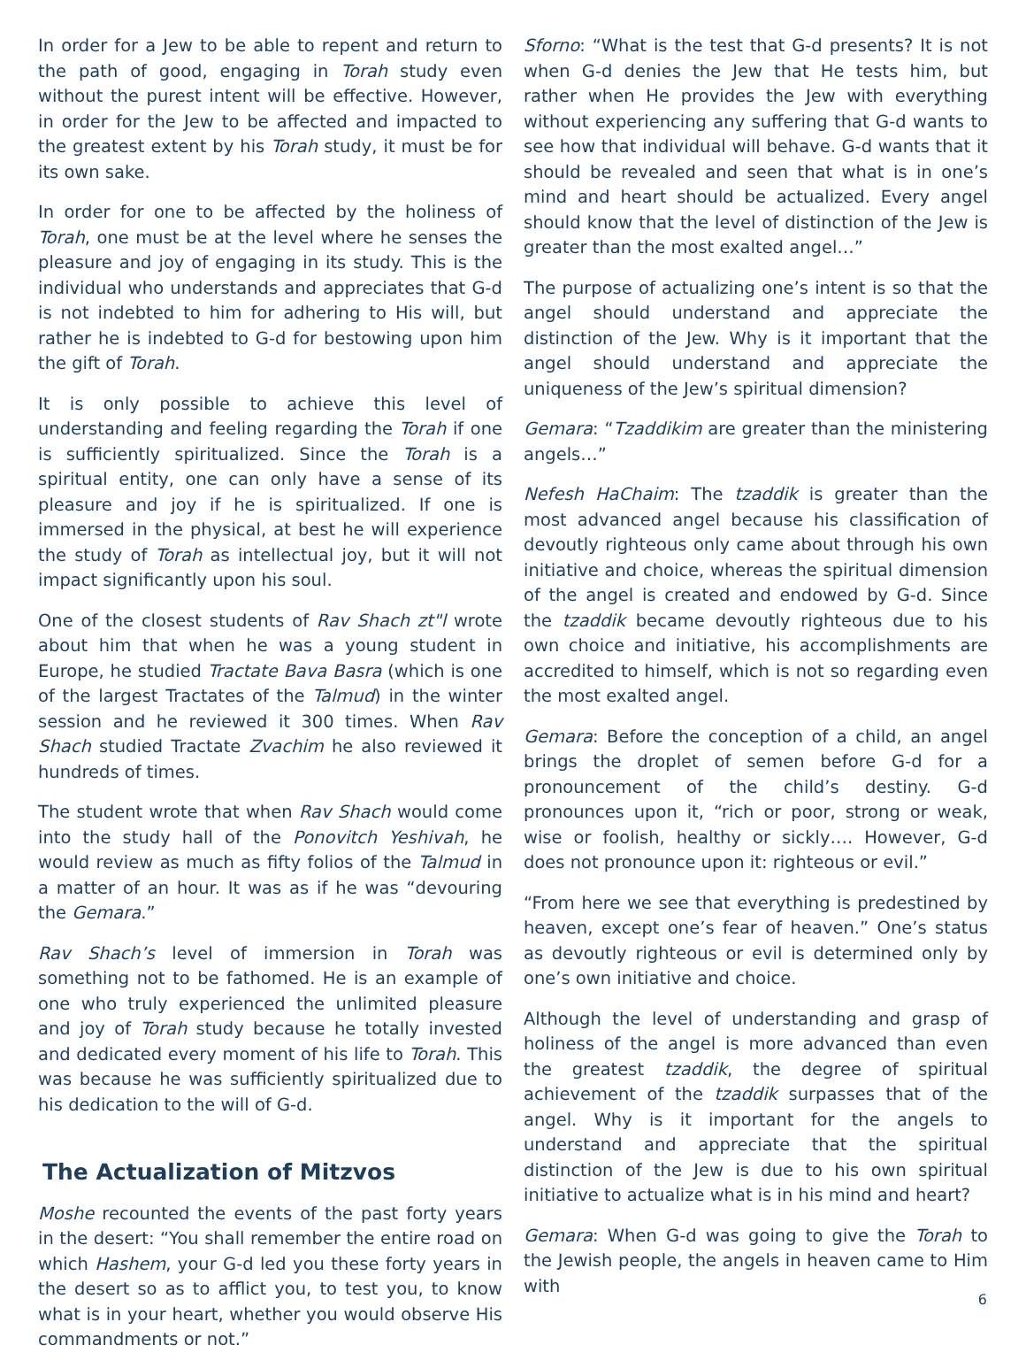In order for a Jew to be able to repent and return to the path of good, engaging in Torah study even without the purest intent will be effective. However, in order for the Jew to be affected and impacted to the greatest extent by his Torah study, it must be for its own sake.
In order for one to be affected by the holiness of Torah, one must be at the level where he senses the pleasure and joy of engaging in its study. This is the individual who understands and appreciates that G-d is not indebted to him for adhering to His will, but rather he is indebted to G-d for bestowing upon him the gift of Torah.
It is only possible to achieve this level of understanding and feeling regarding the Torah if one is sufficiently spiritualized. Since the Torah is a spiritual entity, one can only have a sense of its pleasure and joy if he is spiritualized. If one is immersed in the physical, at best he will experience the study of Torah as intellectual joy, but it will not impact significantly upon his soul.
One of the closest students of Rav Shach zt"l wrote about him that when he was a young student in Europe, he studied Tractate Bava Basra (which is one of the largest Tractates of the Talmud) in the winter session and he reviewed it 300 times. When Rav Shach studied Tractate Zvachim he also reviewed it hundreds of times.
The student wrote that when Rav Shach would come into the study hall of the Ponovitch Yeshivah, he would review as much as fifty folios of the Talmud in a matter of an hour. It was as if he was “devouring the Gemara.”
Rav Shach’s level of immersion in Torah was something not to be fathomed. He is an example of one who truly experienced the unlimited pleasure and joy of Torah study because he totally invested and dedicated every moment of his life to Torah. This was because he was sufficiently spiritualized due to his dedication to the will of G-d.
The Actualization of Mitzvos
Moshe recounted the events of the past forty years in the desert: “You shall remember the entire road on which Hashem, your G-d led you these forty years in the desert so as to afflict you, to test you, to know what is in your heart, whether you would observe His commandments or not.”
Sforno: “What is the test that G-d presents? It is not when G-d denies the Jew that He tests him, but rather when He provides the Jew with everything without experiencing any suffering that G-d wants to see how that individual will behave. G-d wants that it should be revealed and seen that what is in one’s mind and heart should be actualized. Every angel should know that the level of distinction of the Jew is greater than the most exalted angel…”
The purpose of actualizing one’s intent is so that the angel should understand and appreciate the distinction of the Jew. Why is it important that the angel should understand and appreciate the uniqueness of the Jew’s spiritual dimension?
Gemara: “Tzaddikim are greater than the ministering angels…”
Nefesh HaChaim: The tzaddik is greater than the most advanced angel because his classification of devoutly righteous only came about through his own initiative and choice, whereas the spiritual dimension of the angel is created and endowed by G-d. Since the tzaddik became devoutly righteous due to his own choice and initiative, his accomplishments are accredited to himself, which is not so regarding even the most exalted angel.
Gemara: Before the conception of a child, an angel brings the droplet of semen before G-d for a pronouncement of the child’s destiny. G-d pronounces upon it, “rich or poor, strong or weak, wise or foolish, healthy or sickly…. However, G-d does not pronounce upon it: righteous or evil.”
“From here we see that everything is predestined by heaven, except one’s fear of heaven.” One’s status as devoutly righteous or evil is determined only by one’s own initiative and choice.
Although the level of understanding and grasp of holiness of the angel is more advanced than even the greatest tzaddik, the degree of spiritual achievement of the tzaddik surpasses that of the angel. Why is it important for the angels to understand and appreciate that the spiritual distinction of the Jew is due to his own spiritual initiative to actualize what is in his mind and heart?
Gemara: When G-d was going to give the Torah to the Jewish people, the angels in heaven came to Him with
6